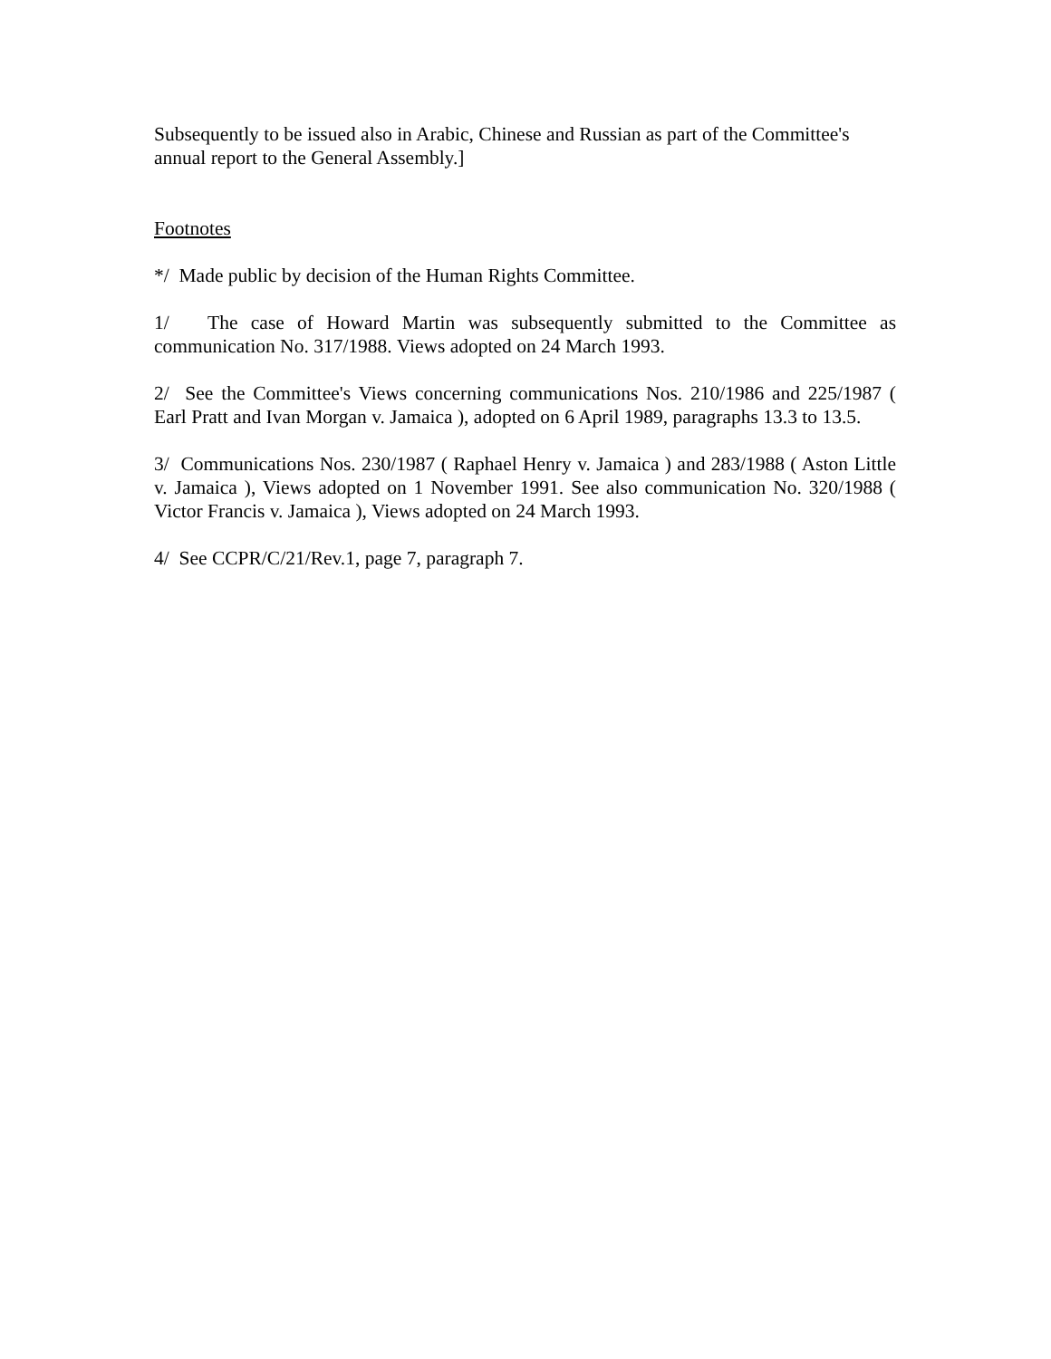Subsequently to be issued also in Arabic, Chinese and Russian as part of the Committee's annual report to the General Assembly.]
Footnotes
*/ Made public by decision of the Human Rights Committee.
1/ The case of Howard Martin was subsequently submitted to the Committee as communication No. 317/1988. Views adopted on 24 March 1993.
2/ See the Committee's Views concerning communications Nos. 210/1986 and 225/1987 ( Earl Pratt and Ivan Morgan v. Jamaica ), adopted on 6 April 1989, paragraphs 13.3 to 13.5.
3/ Communications Nos. 230/1987 ( Raphael Henry v. Jamaica ) and 283/1988 ( Aston Little v. Jamaica ), Views adopted on 1 November 1991. See also communication No. 320/1988 ( Victor Francis v. Jamaica ), Views adopted on 24 March 1993.
4/ See CCPR/C/21/Rev.1, page 7, paragraph 7.